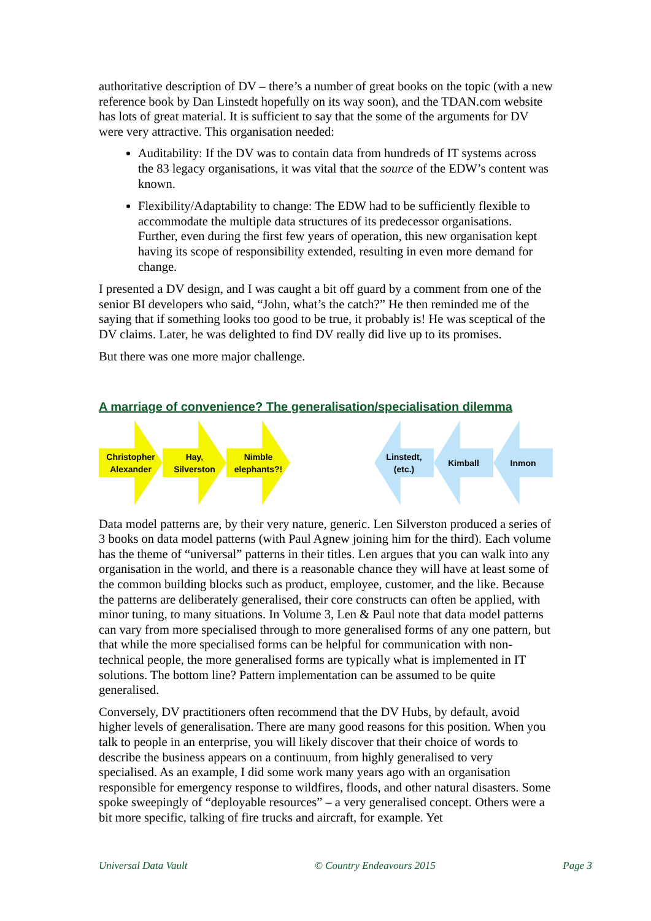authoritative description of DV – there’s a number of great books on the topic (with a new reference book by Dan Linstedt hopefully on its way soon), and the TDAN.com website has lots of great material. It is sufficient to say that the some of the arguments for DV were very attractive. This organisation needed:
Auditability: If the DV was to contain data from hundreds of IT systems across the 83 legacy organisations, it was vital that the source of the EDW’s content was known.
Flexibility/Adaptability to change: The EDW had to be sufficiently flexible to accommodate the multiple data structures of its predecessor organisations. Further, even during the first few years of operation, this new organisation kept having its scope of responsibility extended, resulting in even more demand for change.
I presented a DV design, and I was caught a bit off guard by a comment from one of the senior BI developers who said, “John, what’s the catch?” He then reminded me of the saying that if something looks too good to be true, it probably is! He was sceptical of the DV claims. Later, he was delighted to find DV really did live up to its promises.
But there was one more major challenge.
A marriage of convenience? The generalisation/specialisation dilemma
Christopher
Alexander
Hay,
Silverston
Nimble
elephants?!
Linstedt,
(etc.)
Kimball Inmon
Data model patterns are, by their very nature, generic. Len Silverston produced a series of 3 books on data model patterns (with Paul Agnew joining him for the third). Each volume has the theme of “universal” patterns in their titles. Len argues that you can walk into any organisation in the world, and there is a reasonable chance they will have at least some of the common building blocks such as product, employee, customer, and the like. Because the patterns are deliberately generalised, their core constructs can often be applied, with minor tuning, to many situations. In Volume 3, Len & Paul note that data model patterns can vary from more specialised through to more generalised forms of any one pattern, but that while the more specialised forms can be helpful for communication with non-technical people, the more generalised forms are typically what is implemented in IT solutions. The bottom line? Pattern implementation can be assumed to be quite generalised.
Conversely, DV practitioners often recommend that the DV Hubs, by default, avoid higher levels of generalisation. There are many good reasons for this position. When you talk to people in an enterprise, you will likely discover that their choice of words to describe the business appears on a continuum, from highly generalised to very specialised. As an example, I did some work many years ago with an organisation responsible for emergency response to wildfires, floods, and other natural disasters. Some spoke sweepingly of “deployable resources” – a very generalised concept. Others were a bit more specific, talking of fire trucks and aircraft, for example. Yet
Universal Data Vault © Country Endeavours 2015 Page 3